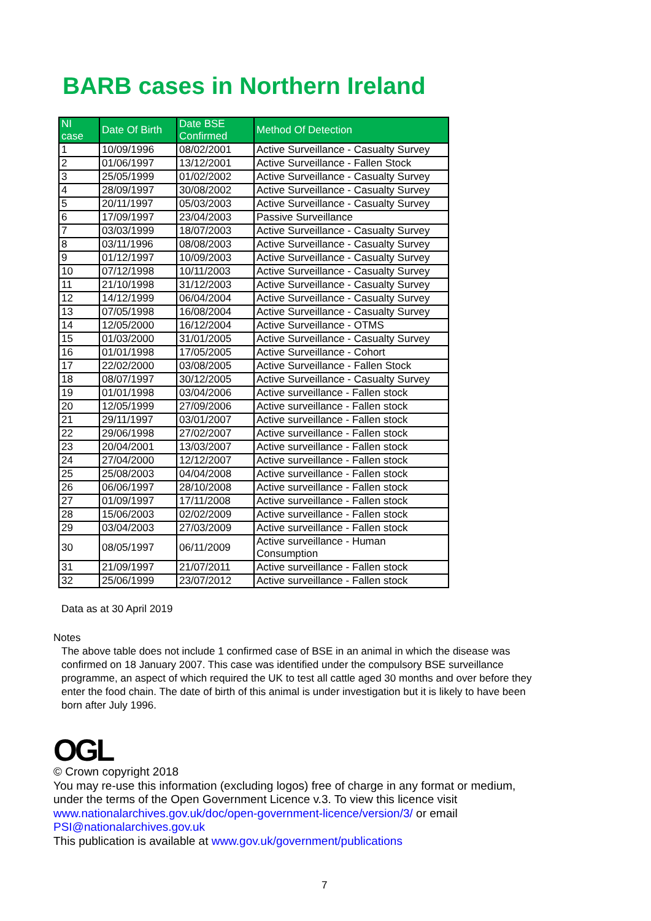BARB cases in Northern Ireland
| NI case | Date Of Birth | Date BSE Confirmed | Method Of Detection |
| --- | --- | --- | --- |
| 1 | 10/09/1996 | 08/02/2001 | Active Surveillance - Casualty Survey |
| 2 | 01/06/1997 | 13/12/2001 | Active Surveillance - Fallen Stock |
| 3 | 25/05/1999 | 01/02/2002 | Active Surveillance - Casualty Survey |
| 4 | 28/09/1997 | 30/08/2002 | Active Surveillance - Casualty Survey |
| 5 | 20/11/1997 | 05/03/2003 | Active Surveillance - Casualty Survey |
| 6 | 17/09/1997 | 23/04/2003 | Passive Surveillance |
| 7 | 03/03/1999 | 18/07/2003 | Active Surveillance - Casualty Survey |
| 8 | 03/11/1996 | 08/08/2003 | Active Surveillance - Casualty Survey |
| 9 | 01/12/1997 | 10/09/2003 | Active Surveillance - Casualty Survey |
| 10 | 07/12/1998 | 10/11/2003 | Active Surveillance - Casualty Survey |
| 11 | 21/10/1998 | 31/12/2003 | Active Surveillance - Casualty Survey |
| 12 | 14/12/1999 | 06/04/2004 | Active Surveillance - Casualty Survey |
| 13 | 07/05/1998 | 16/08/2004 | Active Surveillance - Casualty Survey |
| 14 | 12/05/2000 | 16/12/2004 | Active Surveillance - OTMS |
| 15 | 01/03/2000 | 31/01/2005 | Active Surveillance - Casualty Survey |
| 16 | 01/01/1998 | 17/05/2005 | Active Surveillance - Cohort |
| 17 | 22/02/2000 | 03/08/2005 | Active Surveillance - Fallen Stock |
| 18 | 08/07/1997 | 30/12/2005 | Active Surveillance - Casualty Survey |
| 19 | 01/01/1998 | 03/04/2006 | Active surveillance - Fallen stock |
| 20 | 12/05/1999 | 27/09/2006 | Active surveillance - Fallen stock |
| 21 | 29/11/1997 | 03/01/2007 | Active surveillance - Fallen stock |
| 22 | 29/06/1998 | 27/02/2007 | Active surveillance - Fallen stock |
| 23 | 20/04/2001 | 13/03/2007 | Active surveillance - Fallen stock |
| 24 | 27/04/2000 | 12/12/2007 | Active surveillance - Fallen stock |
| 25 | 25/08/2003 | 04/04/2008 | Active surveillance - Fallen stock |
| 26 | 06/06/1997 | 28/10/2008 | Active surveillance - Fallen stock |
| 27 | 01/09/1997 | 17/11/2008 | Active surveillance - Fallen stock |
| 28 | 15/06/2003 | 02/02/2009 | Active surveillance - Fallen stock |
| 29 | 03/04/2003 | 27/03/2009 | Active surveillance - Fallen stock |
| 30 | 08/05/1997 | 06/11/2009 | Active surveillance - Human Consumption |
| 31 | 21/09/1997 | 21/07/2011 | Active surveillance - Fallen stock |
| 32 | 25/06/1999 | 23/07/2012 | Active surveillance - Fallen stock |
Data as at 30 April 2019
Notes
The above table does not include 1 confirmed case of BSE in an animal in which the disease was confirmed on 18 January 2007. This case was identified under the compulsory BSE surveillance programme, an aspect of which required the UK to test all cattle aged 30 months and over before they enter the food chain. The date of birth of this animal is under investigation but it is likely to have been born after July 1996.
OGL
© Crown copyright 2018
You may re-use this information (excluding logos) free of charge in any format or medium, under the terms of the Open Government Licence v.3. To view this licence visit www.nationalarchives.gov.uk/doc/open-government-licence/version/3/ or email PSI@nationalarchives.gov.uk
This publication is available at www.gov.uk/government/publications
7